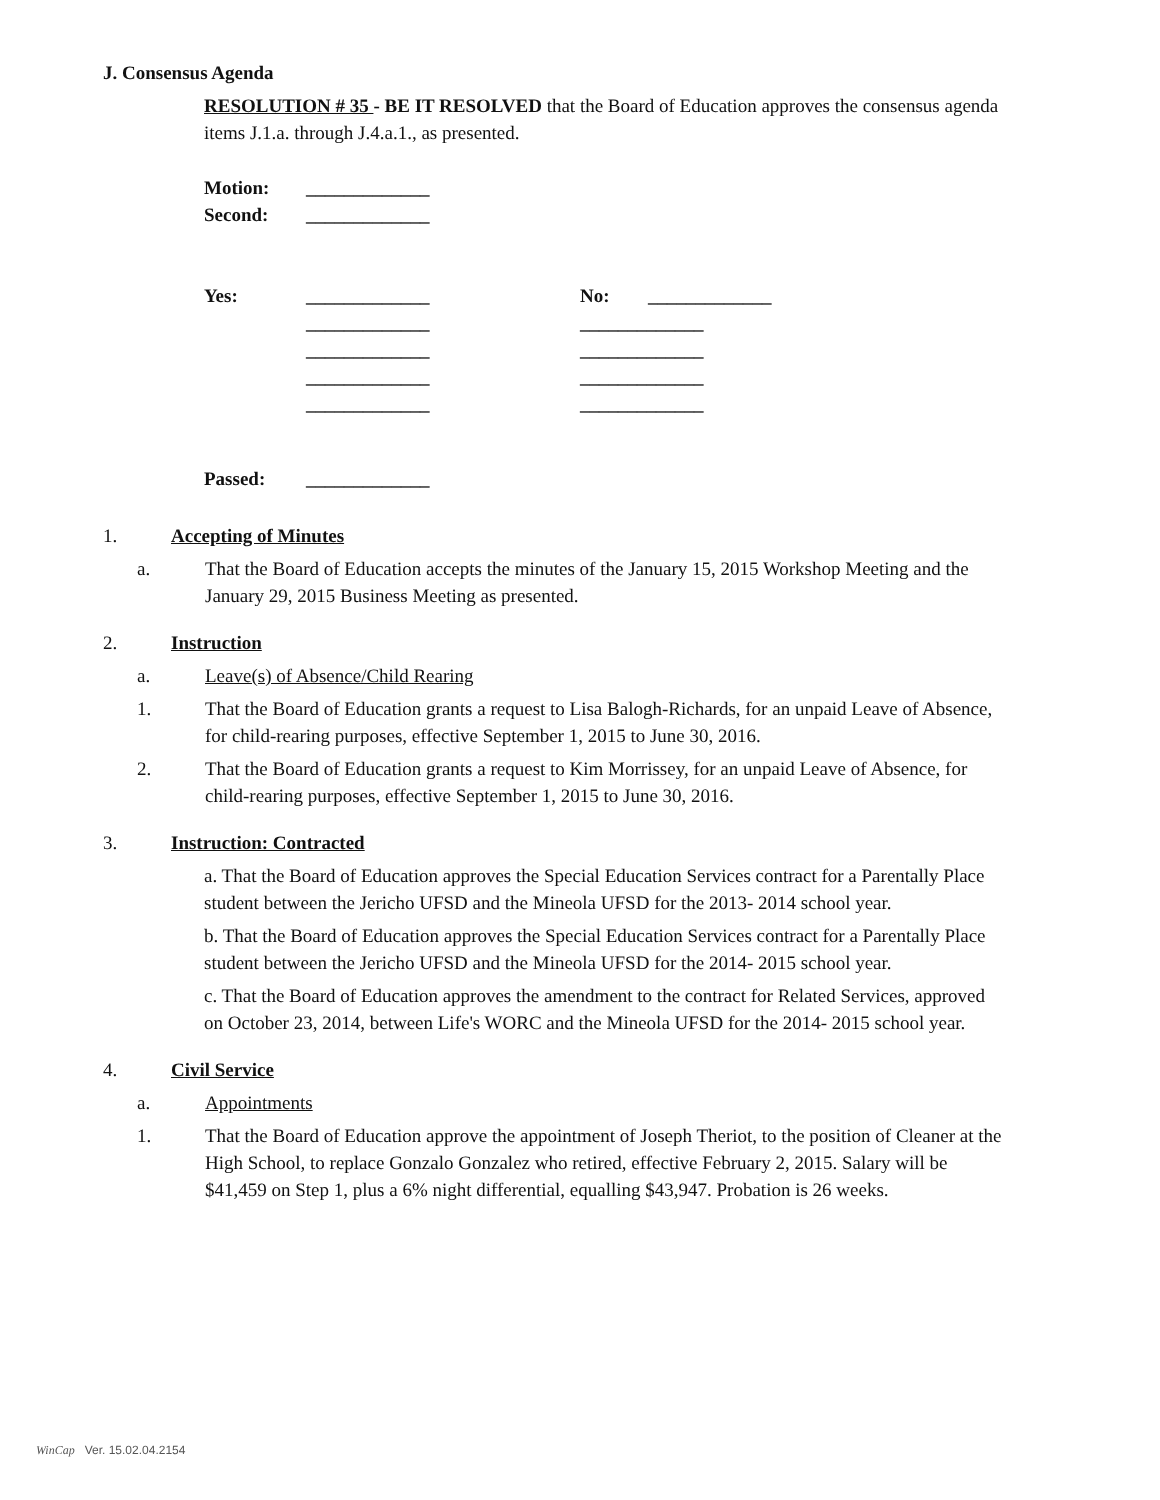J. Consensus Agenda
RESOLUTION # 35 - BE IT RESOLVED that the Board of Education approves the consensus agenda items J.1.a. through J.4.a.1., as presented.
Motion: _____________
Second: _____________
Yes: _____________ No: _____________
_____________ _____________
_____________ _____________
_____________ _____________
_____________ _____________
Passed: _____________
1. Accepting of Minutes
a. That the Board of Education accepts the minutes of the January 15, 2015 Workshop Meeting and the January 29, 2015 Business Meeting as presented.
2. Instruction
a. Leave(s) of Absence/Child Rearing
1. That the Board of Education grants a request to Lisa Balogh-Richards, for an unpaid Leave of Absence, for child-rearing purposes, effective September 1, 2015 to June 30, 2016.
2. That the Board of Education grants a request to Kim Morrissey, for an unpaid Leave of Absence, for child-rearing purposes, effective September 1, 2015 to June 30, 2016.
3. Instruction: Contracted
a. That the Board of Education approves the Special Education Services contract for a Parentally Place student between the Jericho UFSD and the Mineola UFSD for the 2013- 2014 school year.
b. That the Board of Education approves the Special Education Services contract for a Parentally Place student between the Jericho UFSD and the Mineola UFSD for the 2014- 2015 school year.
c. That the Board of Education approves the amendment to the contract for Related Services, approved on October 23, 2014, between Life's WORC and the Mineola UFSD for the 2014- 2015 school year.
4. Civil Service
a. Appointments
1. That the Board of Education approve the appointment of Joseph Theriot, to the position of Cleaner at the High School, to replace Gonzalo Gonzalez who retired, effective February 2, 2015. Salary will be $41,459 on Step 1, plus a 6% night differential, equalling $43,947. Probation is 26 weeks.
WinCap Ver. 15.02.04.2154